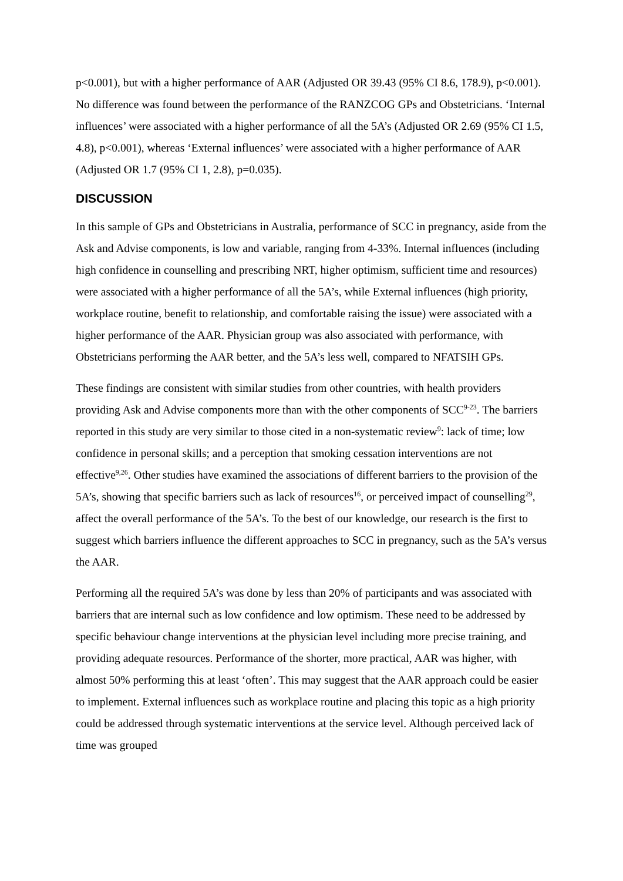p<0.001), but with a higher performance of AAR (Adjusted OR 39.43 (95% CI 8.6, 178.9), p<0.001). No difference was found between the performance of the RANZCOG GPs and Obstetricians. ‘Internal influences’ were associated with a higher performance of all the 5A’s (Adjusted OR 2.69 (95% CI 1.5, 4.8), p<0.001), whereas ‘External influences’ were associated with a higher performance of AAR (Adjusted OR 1.7 (95% CI 1, 2.8), p=0.035).
DISCUSSION
In this sample of GPs and Obstetricians in Australia, performance of SCC in pregnancy, aside from the Ask and Advise components, is low and variable, ranging from 4-33%. Internal influences (including high confidence in counselling and prescribing NRT, higher optimism, sufficient time and resources) were associated with a higher performance of all the 5A’s, while External influences (high priority, workplace routine, benefit to relationship, and comfortable raising the issue) were associated with a higher performance of the AAR. Physician group was also associated with performance, with Obstetricians performing the AAR better, and the 5A’s less well, compared to NFATSIH GPs.
These findings are consistent with similar studies from other countries, with health providers providing Ask and Advise components more than with the other components of SCC<sup>9-23</sup>. The barriers reported in this study are very similar to those cited in a non-systematic review<sup>9</sup>: lack of time; low confidence in personal skills; and a perception that smoking cessation interventions are not effective<sup>9,26</sup>. Other studies have examined the associations of different barriers to the provision of the 5A’s, showing that specific barriers such as lack of resources<sup>16</sup>, or perceived impact of counselling<sup>29</sup>, affect the overall performance of the 5A’s. To the best of our knowledge, our research is the first to suggest which barriers influence the different approaches to SCC in pregnancy, such as the 5A’s versus the AAR.
Performing all the required 5A’s was done by less than 20% of participants and was associated with barriers that are internal such as low confidence and low optimism. These need to be addressed by specific behaviour change interventions at the physician level including more precise training, and providing adequate resources. Performance of the shorter, more practical, AAR was higher, with almost 50% performing this at least ‘often’. This may suggest that the AAR approach could be easier to implement. External influences such as workplace routine and placing this topic as a high priority could be addressed through systematic interventions at the service level. Although perceived lack of time was grouped